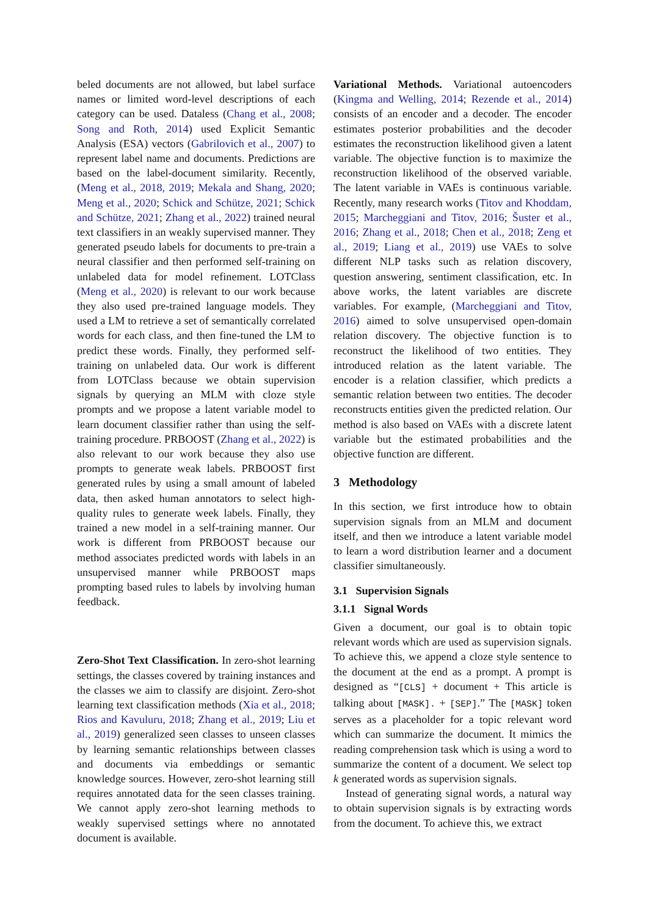beled documents are not allowed, but label surface names or limited word-level descriptions of each category can be used. Dataless (Chang et al., 2008; Song and Roth, 2014) used Explicit Semantic Analysis (ESA) vectors (Gabrilovich et al., 2007) to represent label name and documents. Predictions are based on the label-document similarity. Recently, (Meng et al., 2018, 2019; Mekala and Shang, 2020; Meng et al., 2020; Schick and Schütze, 2021; Schick and Schütze, 2021; Zhang et al., 2022) trained neural text classifiers in an weakly supervised manner. They generated pseudo labels for documents to pre-train a neural classifier and then performed self-training on unlabeled data for model refinement. LOTClass (Meng et al., 2020) is relevant to our work because they also used pre-trained language models. They used a LM to retrieve a set of semantically correlated words for each class, and then fine-tuned the LM to predict these words. Finally, they performed self-training on unlabeled data. Our work is different from LOTClass because we obtain supervision signals by querying an MLM with cloze style prompts and we propose a latent variable model to learn document classifier rather than using the self-training procedure. PRBOOST (Zhang et al., 2022) is also relevant to our work because they also use prompts to generate weak labels. PRBOOST first generated rules by using a small amount of labeled data, then asked human annotators to select high-quality rules to generate week labels. Finally, they trained a new model in a self-training manner. Our work is different from PRBOOST because our method associates predicted words with labels in an unsupervised manner while PRBOOST maps prompting based rules to labels by involving human feedback.
Zero-Shot Text Classification. In zero-shot learning settings, the classes covered by training instances and the classes we aim to classify are disjoint. Zero-shot learning text classification methods (Xia et al., 2018; Rios and Kavuluru, 2018; Zhang et al., 2019; Liu et al., 2019) generalized seen classes to unseen classes by learning semantic relationships between classes and documents via embeddings or semantic knowledge sources. However, zero-shot learning still requires annotated data for the seen classes training. We cannot apply zero-shot learning methods to weakly supervised settings where no annotated document is available.
Variational Methods. Variational autoencoders (Kingma and Welling, 2014; Rezende et al., 2014) consists of an encoder and a decoder. The encoder estimates posterior probabilities and the decoder estimates the reconstruction likelihood given a latent variable. The objective function is to maximize the reconstruction likelihood of the observed variable. The latent variable in VAEs is continuous variable. Recently, many research works (Titov and Khoddam, 2015; Marcheggiani and Titov, 2016; Šuster et al., 2016; Zhang et al., 2018; Chen et al., 2018; Zeng et al., 2019; Liang et al., 2019) use VAEs to solve different NLP tasks such as relation discovery, question answering, sentiment classification, etc. In above works, the latent variables are discrete variables. For example, (Marcheggiani and Titov, 2016) aimed to solve unsupervised open-domain relation discovery. The objective function is to reconstruct the likelihood of two entities. They introduced relation as the latent variable. The encoder is a relation classifier, which predicts a semantic relation between two entities. The decoder reconstructs entities given the predicted relation. Our method is also based on VAEs with a discrete latent variable but the estimated probabilities and the objective function are different.
3 Methodology
In this section, we first introduce how to obtain supervision signals from an MLM and document itself, and then we introduce a latent variable model to learn a word distribution learner and a document classifier simultaneously.
3.1 Supervision Signals
3.1.1 Signal Words
Given a document, our goal is to obtain topic relevant words which are used as supervision signals. To achieve this, we append a cloze style sentence to the document at the end as a prompt. A prompt is designed as “[CLS] + document + This article is talking about [MASK]. + [SEP].” The [MASK] token serves as a placeholder for a topic relevant word which can summarize the document. It mimics the reading comprehension task which is using a word to summarize the content of a document. We select top k generated words as supervision signals.
Instead of generating signal words, a natural way to obtain supervision signals is by extracting words from the document. To achieve this, we extract